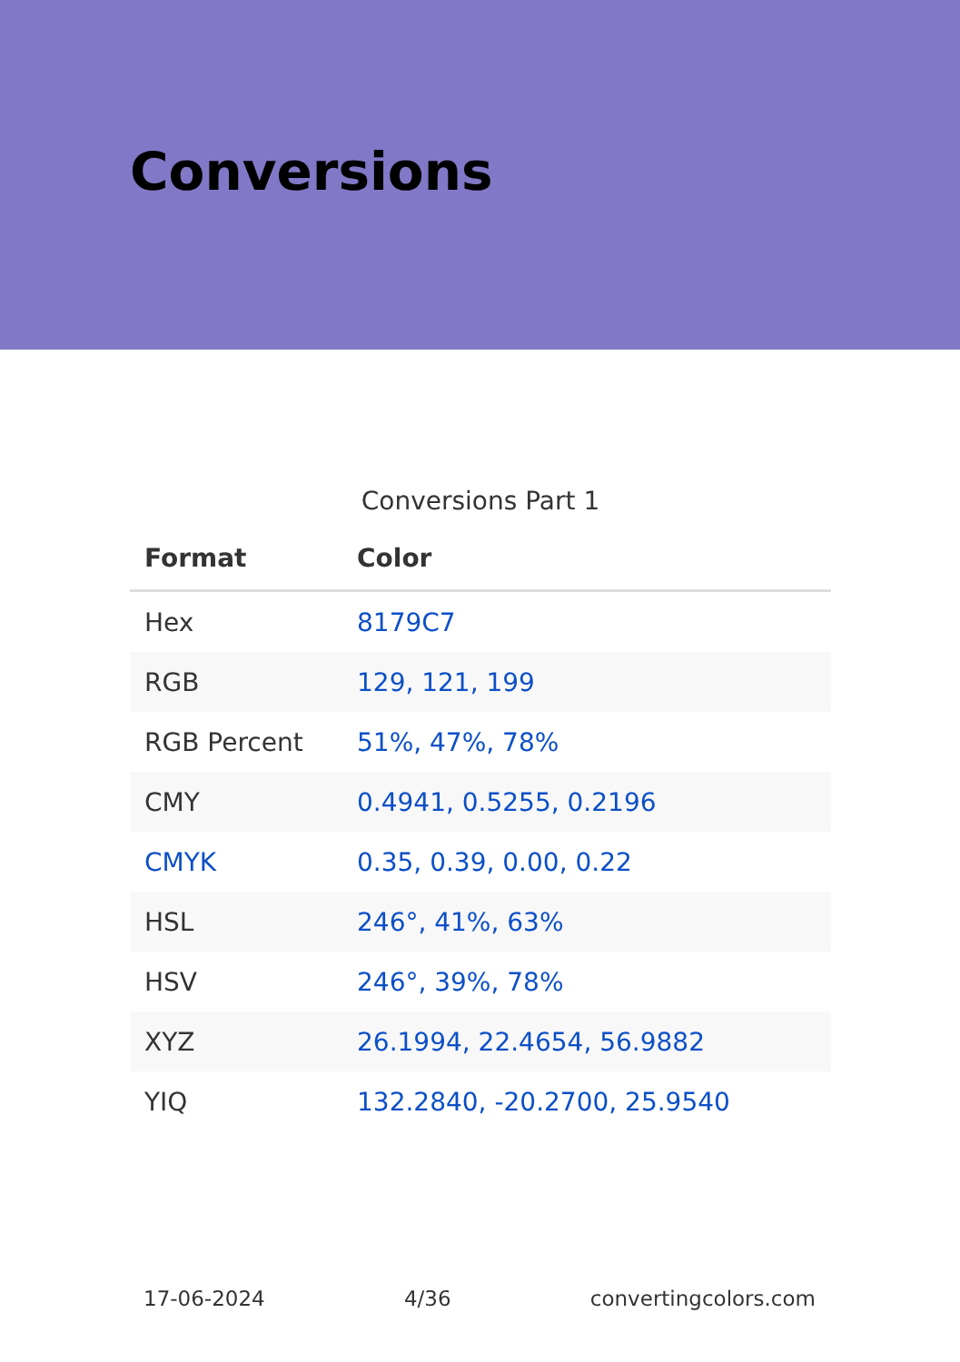Conversions
Conversions Part 1
| Format | Color |
| --- | --- |
| Hex | 8179C7 |
| RGB | 129, 121, 199 |
| RGB Percent | 51%, 47%, 78% |
| CMY | 0.4941, 0.5255, 0.2196 |
| CMYK | 0.35, 0.39, 0.00, 0.22 |
| HSL | 246°, 41%, 63% |
| HSV | 246°, 39%, 78% |
| XYZ | 26.1994, 22.4654, 56.9882 |
| YIQ | 132.2840, -20.2700, 25.9540 |
17-06-2024 4/36 convertingcolors.com